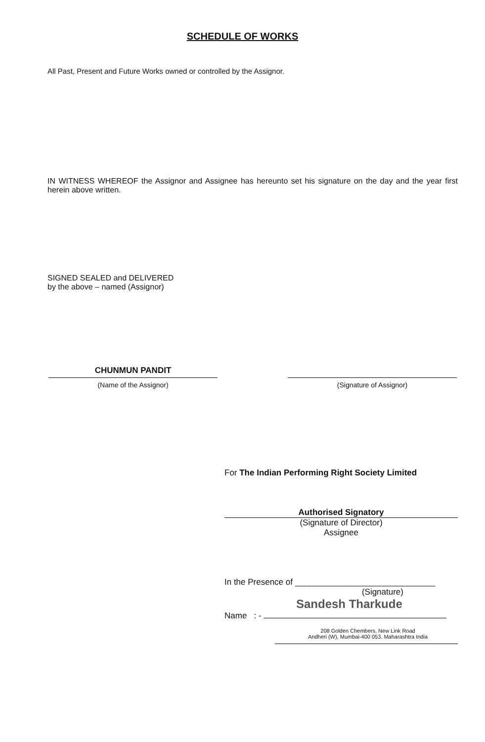SCHEDULE OF WORKS
All Past, Present and Future Works owned or controlled by the Assignor.
IN WITNESS WHEREOF the Assignor and Assignee has hereunto set his signature on the day and the year first herein above written.
SIGNED SEALED and DELIVERED
by the above – named (Assignor)
CHUNMUN PANDIT
(Name of the Assignor)
(Signature of Assignor)
For The Indian Performing Right Society Limited
Authorised Signatory
(Signature of Director)
Assignee
In the Presence of ______________________________
(Signature)
Sandesh Tharkude
Name : -
208 Golden Chembers, New Link Road
Andheri (W), Mumbai-400 053. Maharashtra India